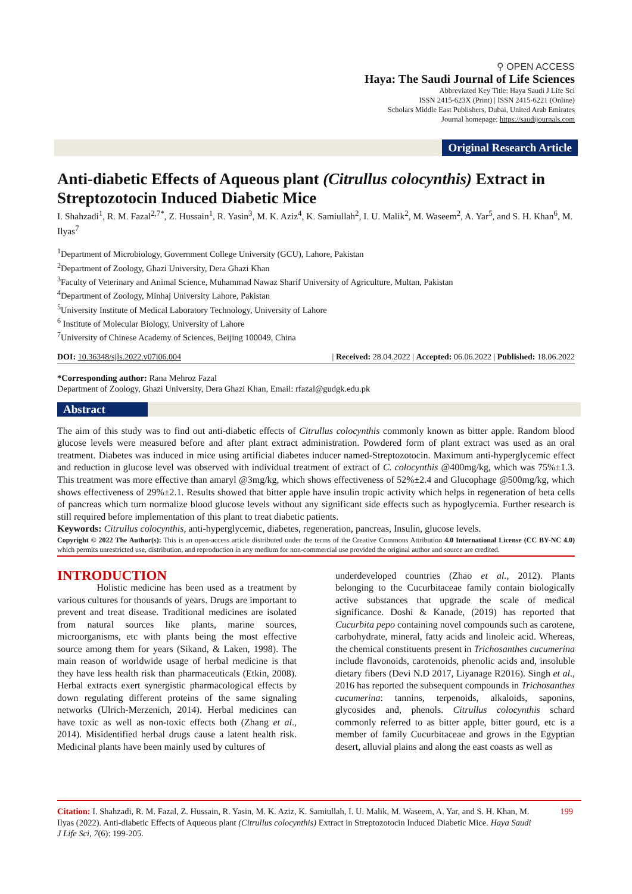⚲ OPEN ACCESS
Haya: The Saudi Journal of Life Sciences
Abbreviated Key Title: Haya Saudi J Life Sci
ISSN 2415-623X (Print) | ISSN 2415-6221 (Online)
Scholars Middle East Publishers, Dubai, United Arab Emirates
Journal homepage: https://saudijournals.com
Original Research Article
Anti-diabetic Effects of Aqueous plant (Citrullus colocynthis) Extract in Streptozotocin Induced Diabetic Mice
I. Shahzadi<sup>1</sup>, R. M. Fazal<sup>2,7*</sup>, Z. Hussain<sup>1</sup>, R. Yasin<sup>3</sup>, M. K. Aziz<sup>4</sup>, K. Samiullah<sup>2</sup>, I. U. Malik<sup>2</sup>, M. Waseem<sup>2</sup>, A. Yar<sup>5</sup>, and S. H. Khan<sup>6</sup>, M. Ilyas<sup>7</sup>
<sup>1</sup> Department of Microbiology, Government College University (GCU), Lahore, Pakistan
<sup>2</sup> Department of Zoology, Ghazi University, Dera Ghazi Khan
<sup>3</sup> Faculty of Veterinary and Animal Science, Muhammad Nawaz Sharif University of Agriculture, Multan, Pakistan
<sup>4</sup> Department of Zoology, Minhaj University Lahore, Pakistan
<sup>5</sup> University Institute of Medical Laboratory Technology, University of Lahore
<sup>6</sup> Institute of Molecular Biology, University of Lahore
<sup>7</sup> University of Chinese Academy of Sciences, Beijing 100049, China
DOI: 10.36348/sjls.2022.v07i06.004 | Received: 28.04.2022 | Accepted: 06.06.2022 | Published: 18.06.2022
*Corresponding author: Rana Mehroz Fazal
Department of Zoology, Ghazi University, Dera Ghazi Khan, Email: rfazal@gudgk.edu.pk
Abstract
The aim of this study was to find out anti-diabetic effects of Citrullus colocynthis commonly known as bitter apple. Random blood glucose levels were measured before and after plant extract administration. Powdered form of plant extract was used as an oral treatment. Diabetes was induced in mice using artificial diabetes inducer named-Streptozotocin. Maximum anti-hyperglycemic effect and reduction in glucose level was observed with individual treatment of extract of C. colocynthis @400mg/kg, which was 75%±1.3. This treatment was more effective than amaryl @3mg/kg, which shows effectiveness of 52%±2.4 and Glucophage @500mg/kg, which shows effectiveness of 29%±2.1. Results showed that bitter apple have insulin tropic activity which helps in regeneration of beta cells of pancreas which turn normalize blood glucose levels without any significant side effects such as hypoglycemia. Further research is still required before implementation of this plant to treat diabetic patients.
Keywords: Citrullus colocynthis, anti-hyperglycemic, diabetes, regeneration, pancreas, Insulin, glucose levels.
Copyright © 2022 The Author(s): This is an open-access article distributed under the terms of the Creative Commons Attribution 4.0 International License (CC BY-NC 4.0) which permits unrestricted use, distribution, and reproduction in any medium for non-commercial use provided the original author and source are credited.
INTRODUCTION
Holistic medicine has been used as a treatment by various cultures for thousands of years. Drugs are important to prevent and treat disease. Traditional medicines are isolated from natural sources like plants, marine sources, microorganisms, etc with plants being the most effective source among them for years (Sikand, & Laken, 1998). The main reason of worldwide usage of herbal medicine is that they have less health risk than pharmaceuticals (Etkin, 2008). Herbal extracts exert synergistic pharmacological effects by down regulating different proteins of the same signaling networks (Ulrich-Merzenich, 2014). Herbal medicines can have toxic as well as non-toxic effects both (Zhang et al., 2014). Misidentified herbal drugs cause a latent health risk. Medicinal plants have been mainly used by cultures of
underdeveloped countries (Zhao et al., 2012). Plants belonging to the Cucurbitaceae family contain biologically active substances that upgrade the scale of medical significance. Doshi & Kanade, (2019) has reported that Cucurbita pepo containing novel compounds such as carotene, carbohydrate, mineral, fatty acids and linoleic acid. Whereas, the chemical constituents present in Trichosanthes cucumerina include flavonoids, carotenoids, phenolic acids and, insoluble dietary fibers (Devi N.D 2017, Liyanage R2016). Singh et al., 2016 has reported the subsequent compounds in Trichosanthes cucumerina: tannins, terpenoids, alkaloids, saponins, glycosides and, phenols. Citrullus colocynthis schard commonly referred to as bitter apple, bitter gourd, etc is a member of family Cucurbitaceae and grows in the Egyptian desert, alluvial plains and along the east coasts as well as
Citation: I. Shahzadi, R. M. Fazal, Z. Hussain, R. Yasin, M. K. Aziz, K. Samiullah, I. U. Malik, M. Waseem, A. Yar, and S. H. Khan, M. Ilyas (2022). Anti-diabetic Effects of Aqueous plant (Citrullus colocynthis) Extract in Streptozotocin Induced Diabetic Mice. Haya Saudi J Life Sci, 7(6): 199-205.
199